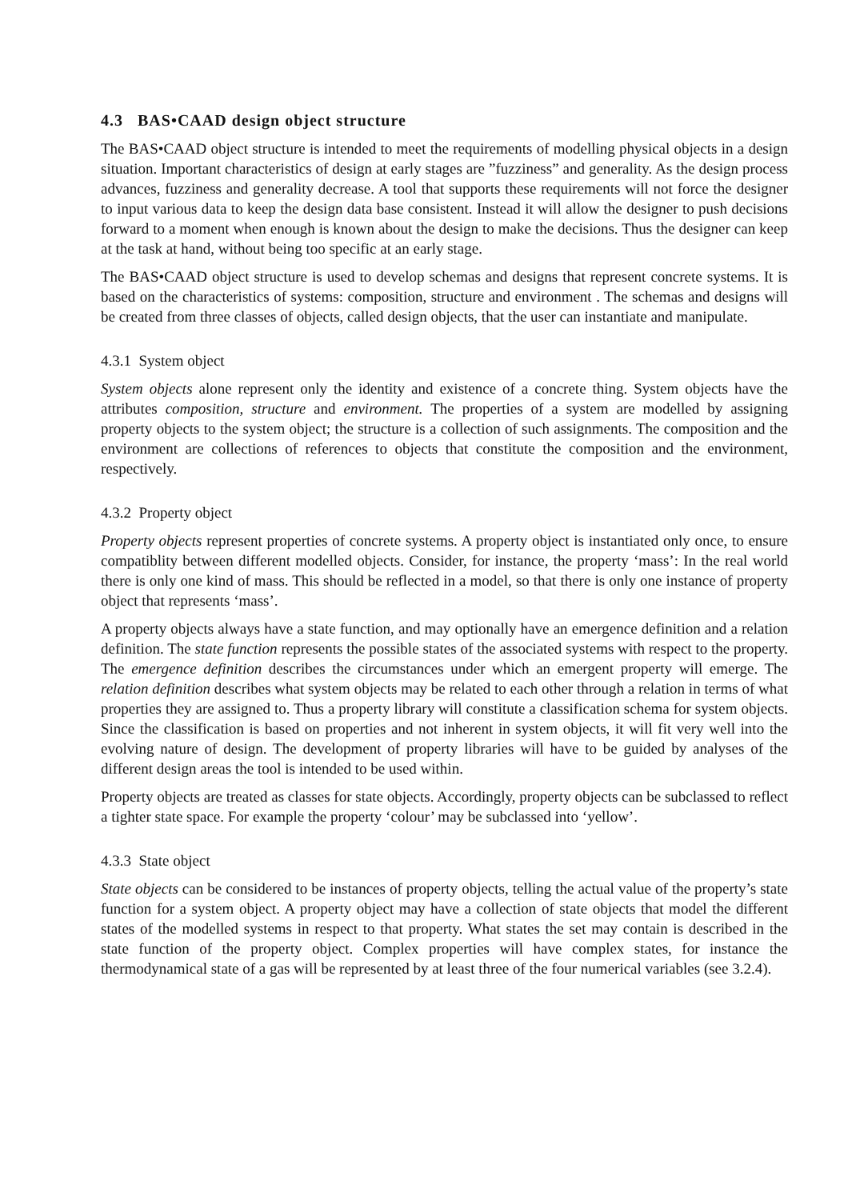4.3 BAS•CAAD design object structure
The BAS•CAAD object structure is intended to meet the requirements of modelling physical objects in a design situation. Important characteristics of design at early stages are ”fuzziness” and generality. As the design process advances, fuzziness and generality decrease. A tool that supports these requirements will not force the designer to input various data to keep the design data base consistent. Instead it will allow the designer to push decisions forward to a moment when enough is known about the design to make the decisions. Thus the designer can keep at the task at hand, without being too specific at an early stage.
The BAS•CAAD object structure is used to develop schemas and designs that represent concrete systems. It is based on the characteristics of systems: composition, structure and environment . The schemas and designs will be created from three classes of objects, called design objects, that the user can instantiate and manipulate.
4.3.1 System object
System objects alone represent only the identity and existence of a concrete thing. System objects have the attributes composition, structure and environment. The properties of a system are modelled by assigning property objects to the system object; the structure is a collection of such assignments. The composition and the environment are collections of references to objects that constitute the composition and the environment, respectively.
4.3.2 Property object
Property objects represent properties of concrete systems. A property object is instantiated only once, to ensure compatiblity between different modelled objects. Consider, for instance, the property ‘mass’: In the real world there is only one kind of mass. This should be reflected in a model, so that there is only one instance of property object that represents ‘mass’.
A property objects always have a state function, and may optionally have an emergence definition and a relation definition. The state function represents the possible states of the associated systems with respect to the property. The emergence definition describes the circumstances under which an emergent property will emerge. The relation definition describes what system objects may be related to each other through a relation in terms of what properties they are assigned to. Thus a property library will constitute a classification schema for system objects. Since the classification is based on properties and not inherent in system objects, it will fit very well into the evolving nature of design. The development of property libraries will have to be guided by analyses of the different design areas the tool is intended to be used within.
Property objects are treated as classes for state objects. Accordingly, property objects can be subclassed to reflect a tighter state space. For example the property ‘colour’ may be subclassed into ‘yellow’.
4.3.3 State object
State objects can be considered to be instances of property objects, telling the actual value of the property’s state function for a system object. A property object may have a collection of state objects that model the different states of the modelled systems in respect to that property. What states the set may contain is described in the state function of the property object. Complex properties will have complex states, for instance the thermodynamical state of a gas will be represented by at least three of the four numerical variables (see 3.2.4).